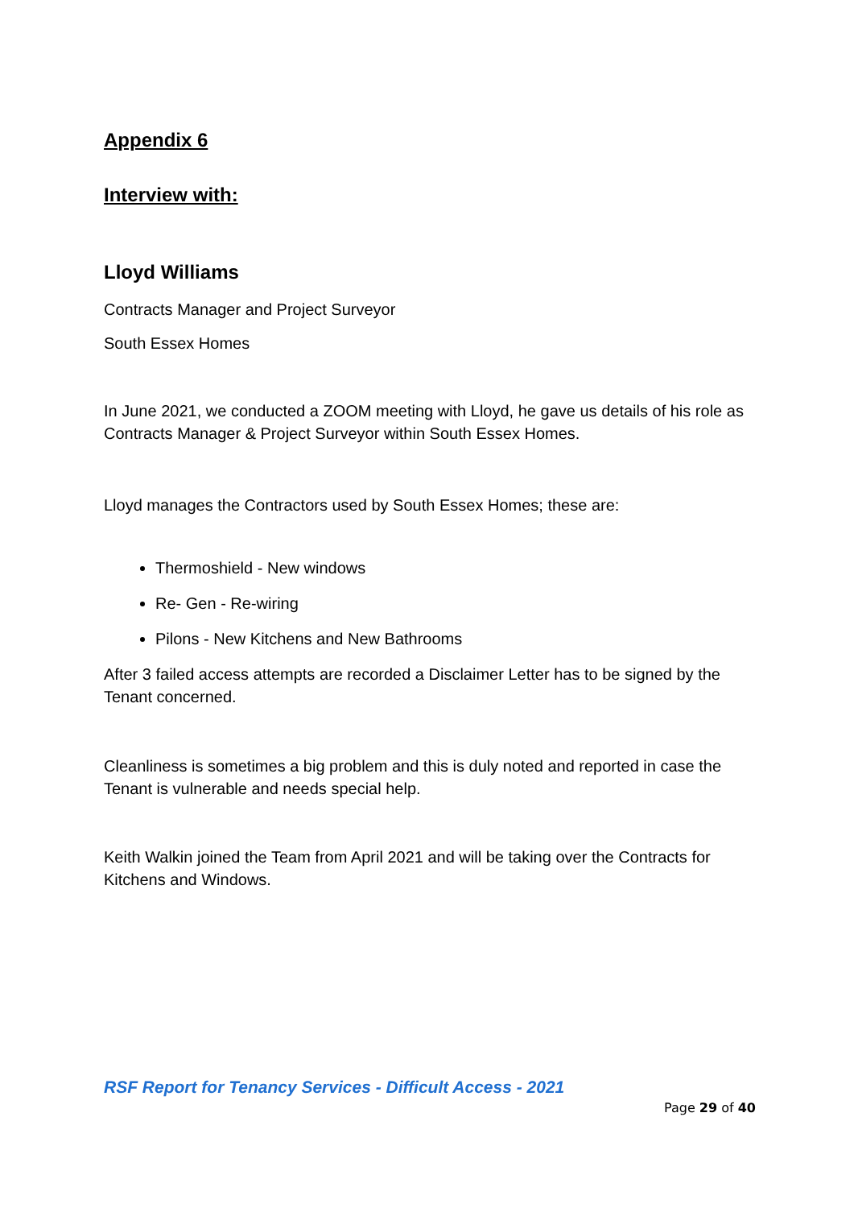Appendix 6
Interview with:
Lloyd Williams
Contracts Manager and Project Surveyor
South Essex Homes
In June 2021, we conducted a ZOOM meeting with Lloyd, he gave us details of his role as Contracts Manager & Project Surveyor within South Essex Homes.
Lloyd manages the Contractors used by South Essex Homes; these are:
Thermoshield - New windows
Re- Gen - Re-wiring
Pilons - New Kitchens and New Bathrooms
After 3 failed access attempts are recorded a Disclaimer Letter has to be signed by the Tenant concerned.
Cleanliness is sometimes a big problem and this is duly noted and reported in case the Tenant is vulnerable and needs special help.
Keith Walkin joined the Team from April 2021 and will be taking over the Contracts for Kitchens and Windows.
RSF Report for Tenancy Services - Difficult Access - 2021
Page 29 of 40